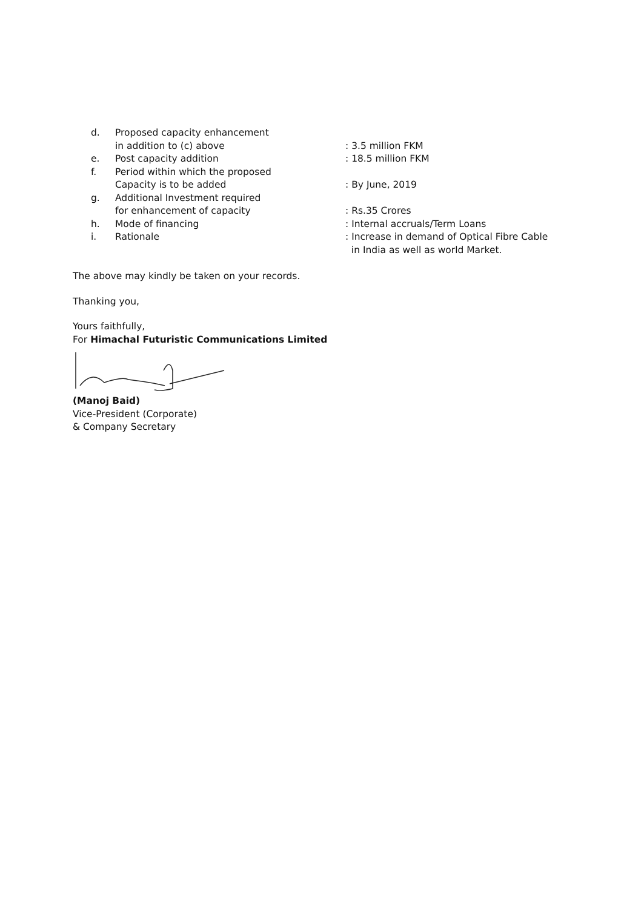d. Proposed capacity enhancement
in addition to (c) above
: 3.5 million FKM
e. Post capacity addition : 18.5 million FKM
f. Period within which the proposed
Capacity is to be added
: By June, 2019
g. Additional Investment required
for enhancement of capacity
: Rs.35 Crores
h. Mode of financing : Internal accruals/Term Loans
i. Rationale : Increase in demand of Optical Fibre Cable
in India as well as world Market.
The above may kindly be taken on your records.
Thanking you,
Yours faithfully,
For Himachal Futuristic Communications Limited
(Manoj Baid)
Vice-President (Corporate)
& Company Secretary